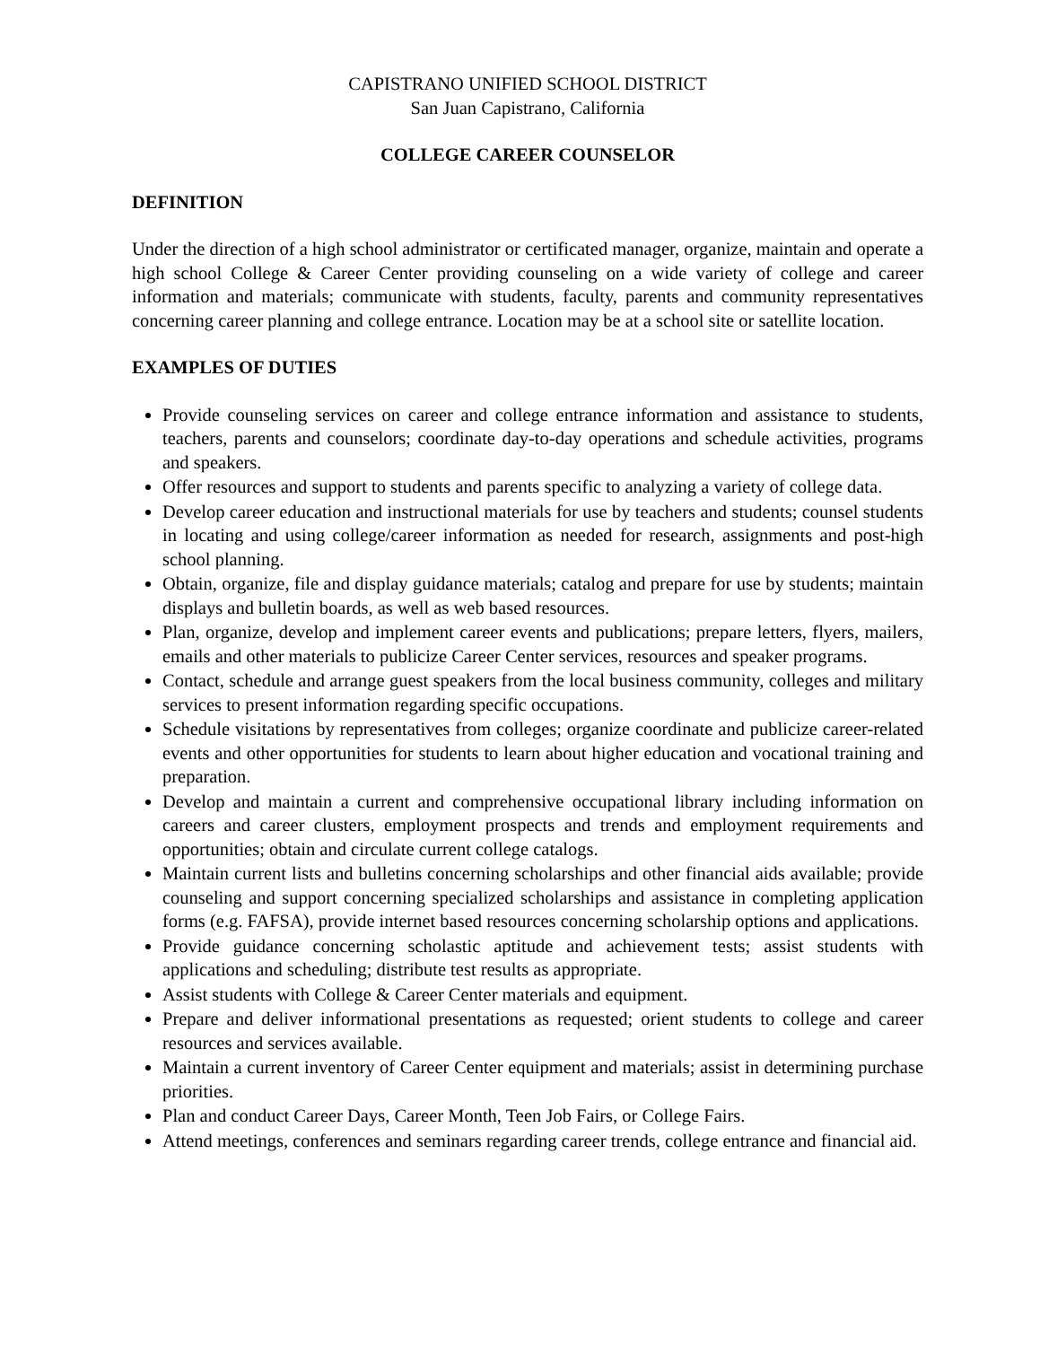CAPISTRANO UNIFIED SCHOOL DISTRICT
San Juan Capistrano, California
COLLEGE CAREER COUNSELOR
DEFINITION
Under the direction of a high school administrator or certificated manager, organize, maintain and operate a high school College & Career Center providing counseling on a wide variety of college and career information and materials; communicate with students, faculty, parents and community representatives concerning career planning and college entrance. Location may be at a school site or satellite location.
EXAMPLES OF DUTIES
Provide counseling services on career and college entrance information and assistance to students, teachers, parents and counselors; coordinate day-to-day operations and schedule activities, programs and speakers.
Offer resources and support to students and parents specific to analyzing a variety of college data.
Develop career education and instructional materials for use by teachers and students; counsel students in locating and using college/career information as needed for research, assignments and post-high school planning.
Obtain, organize, file and display guidance materials; catalog and prepare for use by students; maintain displays and bulletin boards, as well as web based resources.
Plan, organize, develop and implement career events and publications; prepare letters, flyers, mailers, emails and other materials to publicize Career Center services, resources and speaker programs.
Contact, schedule and arrange guest speakers from the local business community, colleges and military services to present information regarding specific occupations.
Schedule visitations by representatives from colleges; organize coordinate and publicize career-related events and other opportunities for students to learn about higher education and vocational training and preparation.
Develop and maintain a current and comprehensive occupational library including information on careers and career clusters, employment prospects and trends and employment requirements and opportunities; obtain and circulate current college catalogs.
Maintain current lists and bulletins concerning scholarships and other financial aids available; provide counseling and support concerning specialized scholarships and assistance in completing application forms (e.g. FAFSA), provide internet based resources concerning scholarship options and applications.
Provide guidance concerning scholastic aptitude and achievement tests; assist students with applications and scheduling; distribute test results as appropriate.
Assist students with College & Career Center materials and equipment.
Prepare and deliver informational presentations as requested; orient students to college and career resources and services available.
Maintain a current inventory of Career Center equipment and materials; assist in determining purchase priorities.
Plan and conduct Career Days, Career Month, Teen Job Fairs, or College Fairs.
Attend meetings, conferences and seminars regarding career trends, college entrance and financial aid.